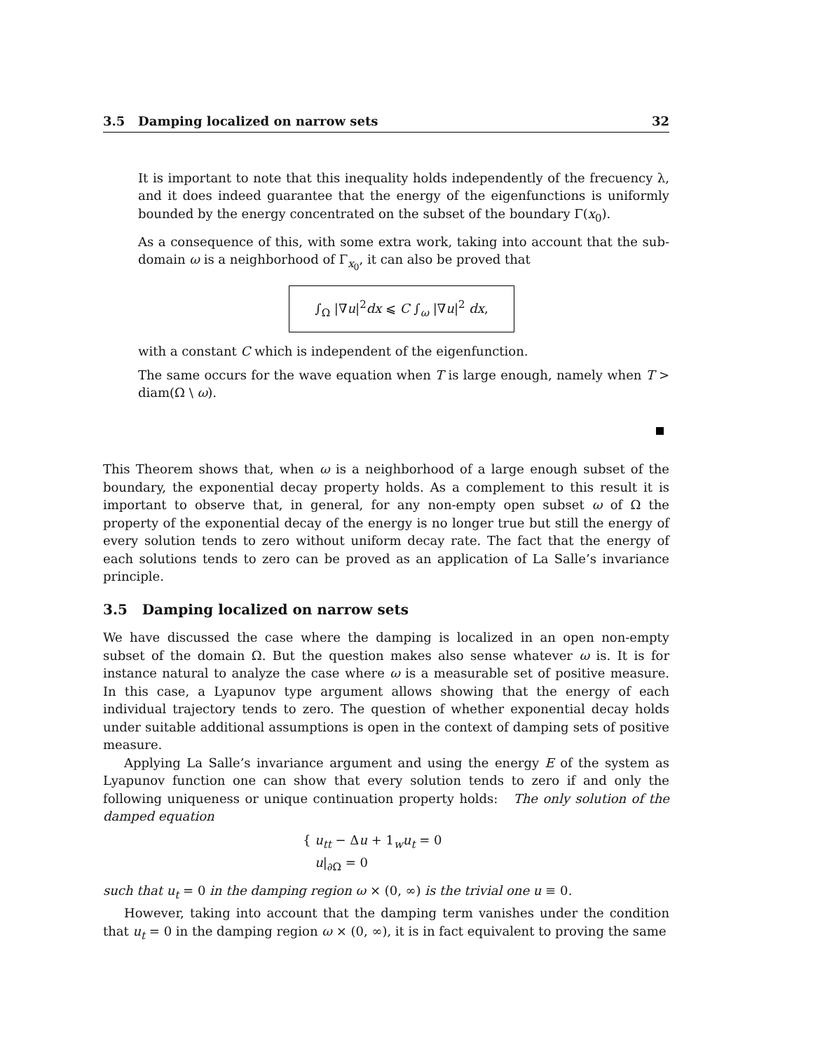3.5 Damping localized on narrow sets 32
It is important to note that this inequality holds independently of the frecuency λ, and it does indeed guarantee that the energy of the eigenfunctions is uniformly bounded by the energy concentrated on the subset of the boundary Γ(x<sub>0</sub>).
As a consequence of this, with some extra work, taking into account that the sub-domain ω is a neighborhood of Γ<sub>x<sub>0</sub></sub>, it can also be proved that
∫<sub>Ω</sub> |∇u|<sup>2</sup>dx ⩽ C ∫<sub>ω</sub> |∇u|<sup>2</sup> dx,
with a constant C which is independent of the eigenfunction.
The same occurs for the wave equation when T is large enough, namely when T > diam(Ω \ ω).
This Theorem shows that, when ω is a neighborhood of a large enough subset of the boundary, the exponential decay property holds. As a complement to this result it is important to observe that, in general, for any non-empty open subset ω of Ω the property of the exponential decay of the energy is no longer true but still the energy of every solution tends to zero without uniform decay rate. The fact that the energy of each solutions tends to zero can be proved as an application of La Salle’s invariance principle.
3.5 Damping localized on narrow sets
We have discussed the case where the damping is localized in an open non-empty subset of the domain Ω. But the question makes also sense whatever ω is. It is for instance natural to analyze the case where ω is a measurable set of positive measure. In this case, a Lyapunov type argument allows showing that the energy of each individual trajectory tends to zero. The question of whether exponential decay holds under suitable additional assumptions is open in the context of damping sets of positive measure.
Applying La Salle’s invariance argument and using the energy E of the system as Lyapunov function one can show that every solution tends to zero if and only the following uniqueness or unique continuation property holds: The only solution of the damped equation
{ u<sub>tt</sub> − Δu + 1<sub>w</sub>u<sub>t</sub> = 0
u|<sub>∂Ω</sub> = 0
such that u<sub>t</sub> = 0 in the damping region ω × (0, ∞) is the trivial one u ≡ 0.
However, taking into account that the damping term vanishes under the condition that u<sub>t</sub> = 0 in the damping region ω × (0, ∞), it is in fact equivalent to proving the same